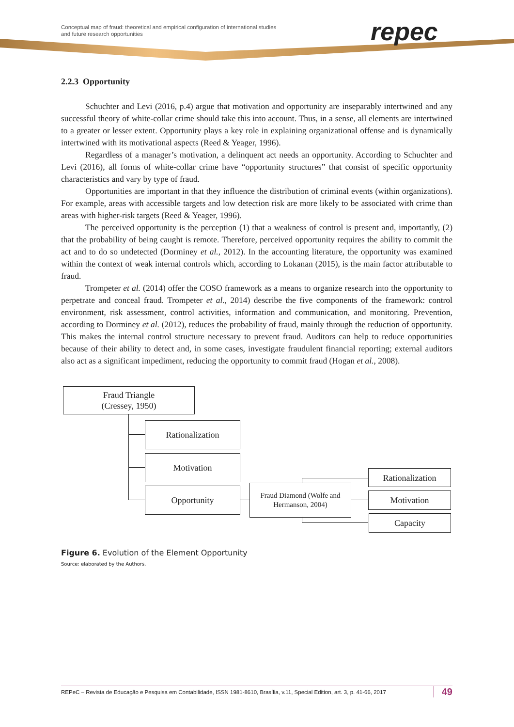Conceptual map of fraud: theoretical and empirical configuration of international studies
and future research opportunities
repec
2.2.3 Opportunity
Schuchter and Levi (2016, p.4) argue that motivation and opportunity are inseparably intertwined and any successful theory of white-collar crime should take this into account. Thus, in a sense, all elements are intertwined to a greater or lesser extent. Opportunity plays a key role in explaining organizational offense and is dynamically intertwined with its motivational aspects (Reed & Yeager, 1996).
Regardless of a manager’s motivation, a delinquent act needs an opportunity. According to Schuchter and Levi (2016), all forms of white-collar crime have “opportunity structures” that consist of specific opportunity characteristics and vary by type of fraud.
Opportunities are important in that they influence the distribution of criminal events (within organizations). For example, areas with accessible targets and low detection risk are more likely to be associated with crime than areas with higher-risk targets (Reed & Yeager, 1996).
The perceived opportunity is the perception (1) that a weakness of control is present and, importantly, (2) that the probability of being caught is remote. Therefore, perceived opportunity requires the ability to commit the act and to do so undetected (Dorminey et al., 2012). In the accounting literature, the opportunity was examined within the context of weak internal controls which, according to Lokanan (2015), is the main factor attributable to fraud.
Trompeter et al. (2014) offer the COSO framework as a means to organize research into the opportunity to perpetrate and conceal fraud. Trompeter et al., 2014) describe the five components of the framework: control environment, risk assessment, control activities, information and communication, and monitoring. Prevention, according to Dorminey et al. (2012), reduces the probability of fraud, mainly through the reduction of opportunity. This makes the internal control structure necessary to prevent fraud. Auditors can help to reduce opportunities because of their ability to detect and, in some cases, investigate fraudulent financial reporting; external auditors also act as a significant impediment, reducing the opportunity to commit fraud (Hogan et al., 2008).
Fraud Triangle
(Cressey, 1950)
Rationalization
Motivation
Opportunity
Fraud Diamond (Wolfe and Hermanson, 2004)
Rationalization
Motivation
Capacity
Figure 6. Evolution of the Element Opportunity
Source: elaborated by the Authors.
REPeC – Revista de Educação e Pesquisa em Contabilidade, ISSN 1981-8610, Brasília, v.11, Special Edition, art. 3, p. 41-66, 2017 49